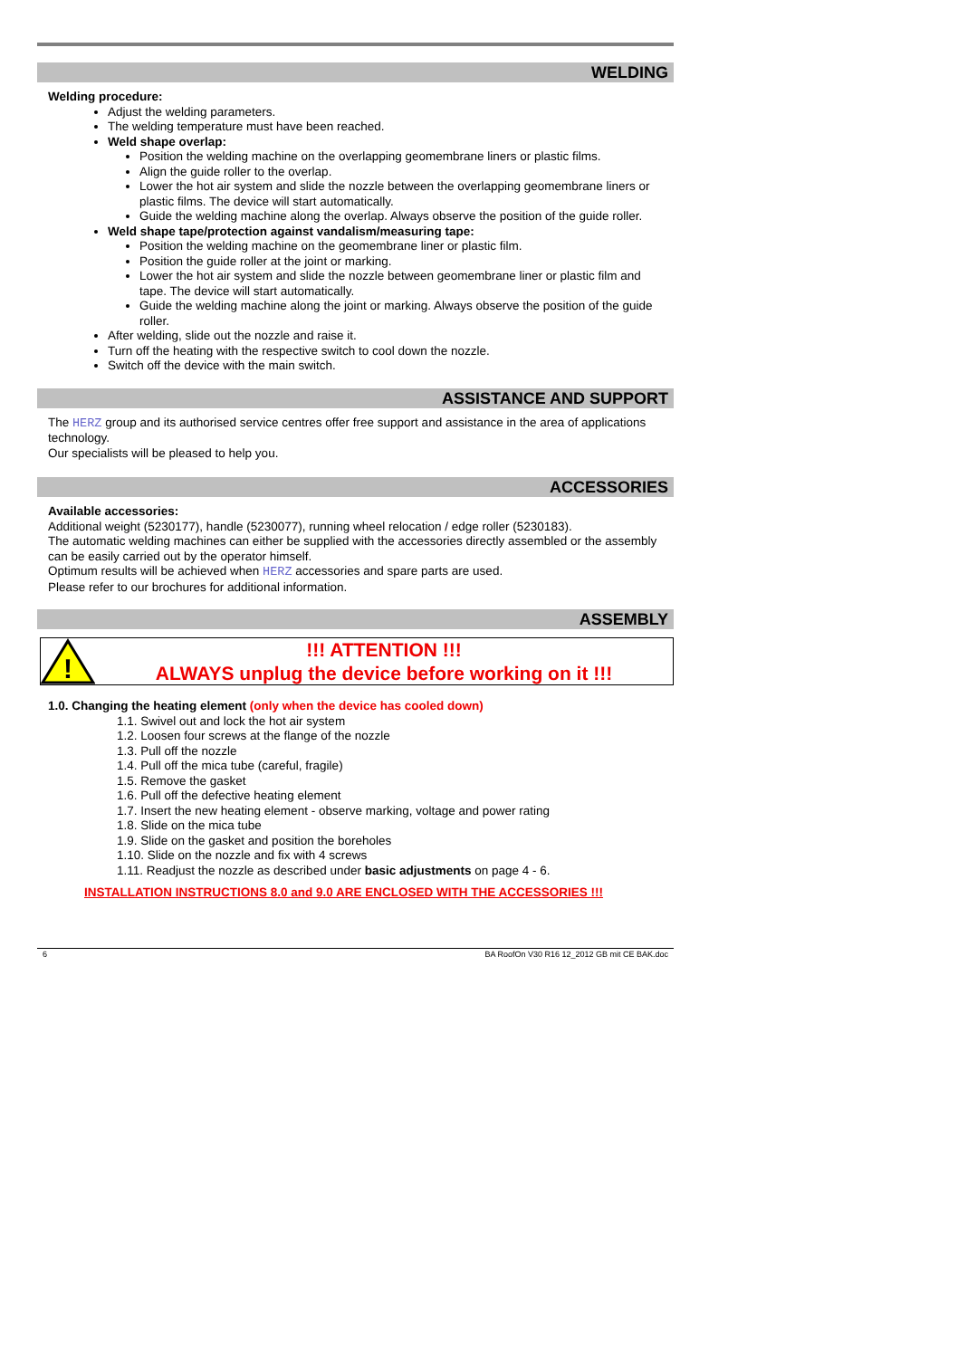WELDING
Welding procedure:
Adjust the welding parameters.
The welding temperature must have been reached.
Weld shape overlap:
Position the welding machine on the overlapping geomembrane liners or plastic films.
Align the guide roller to the overlap.
Lower the hot air system and slide the nozzle between the overlapping geomembrane liners or plastic films. The device will start automatically.
Guide the welding machine along the overlap. Always observe the position of the guide roller.
Weld shape tape/protection against vandalism/measuring tape:
Position the welding machine on the geomembrane liner or plastic film.
Position the guide roller at the joint or marking.
Lower the hot air system and slide the nozzle between geomembrane liner or plastic film and tape. The device will start automatically.
Guide the welding machine along the joint or marking. Always observe the position of the guide roller.
After welding, slide out the nozzle and raise it.
Turn off the heating with the respective switch to cool down the nozzle.
Switch off the device with the main switch.
ASSISTANCE AND SUPPORT
The HERZ group and its authorised service centres offer free support and assistance in the area of applications technology.
Our specialists will be pleased to help you.
ACCESSORIES
Available accessories:
Additional weight (5230177), handle (5230077), running wheel relocation / edge roller (5230183).
The automatic welding machines can either be supplied with the accessories directly assembled or the assembly can be easily carried out by the operator himself.
Optimum results will be achieved when HERZ accessories and spare parts are used.
Please refer to our brochures for additional information.
ASSEMBLY
!
!!! ATTENTION !!!
ALWAYS unplug the device before working on it !!!
1.0. Changing the heating element (only when the device has cooled down)
1.1. Swivel out and lock the hot air system
1.2. Loosen four screws at the flange of the nozzle
1.3. Pull off the nozzle
1.4. Pull off the mica tube (careful, fragile)
1.5. Remove the gasket
1.6. Pull off the defective heating element
1.7. Insert the new heating element - observe marking, voltage and power rating
1.8. Slide on the mica tube
1.9. Slide on the gasket and position the boreholes
1.10. Slide on the nozzle and fix with 4 screws
1.11. Readjust the nozzle as described under basic adjustments on page 4 - 6.
INSTALLATION INSTRUCTIONS 8.0 and 9.0 ARE ENCLOSED WITH THE ACCESSORIES !!!
6 BA RoofOn V30 R16 12_2012 GB mit CE BAK.doc